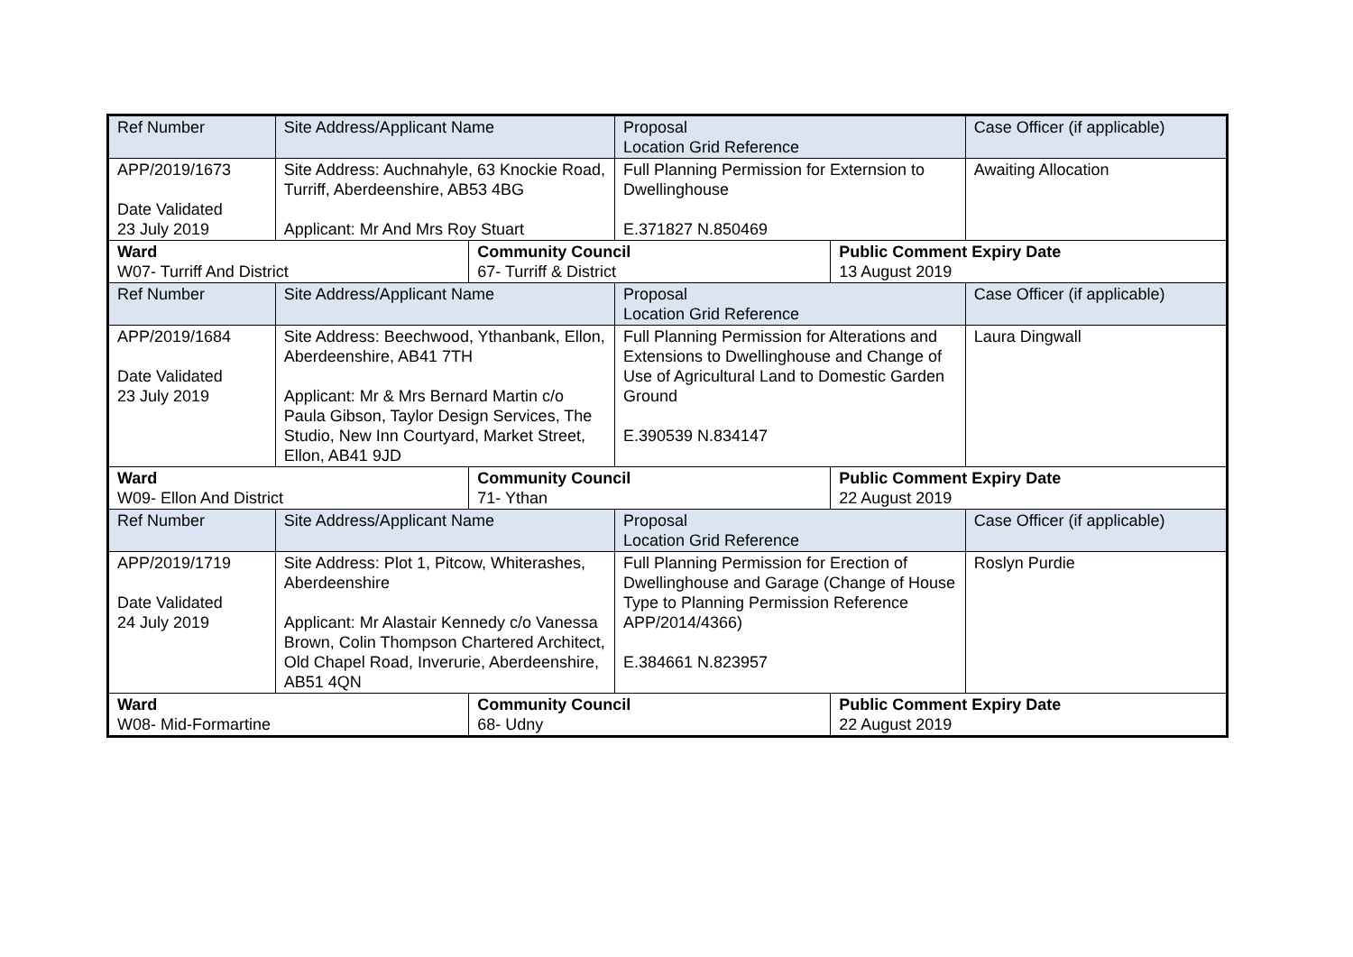| Ref Number | Site Address/Applicant Name | | Proposal Location Grid Reference | | Case Officer (if applicable) |
| --- | --- | --- | --- | --- | --- |
| APP/2019/1673 Date Validated 23 July 2019 | Site Address: Auchnahyle, 63 Knockie Road, Turriff, Aberdeenshire, AB53 4BG Applicant: Mr And Mrs Roy Stuart | | Full Planning Permission for Externsion to Dwellinghouse E.371827 N.850469 | | Awaiting Allocation |
| Ward W07- Turriff And District | | Community Council 67- Turriff & District | | Public Comment Expiry Date 13 August 2019 | |
| Ref Number | Site Address/Applicant Name | | Proposal Location Grid Reference | | Case Officer (if applicable) |
| APP/2019/1684 Date Validated 23 July 2019 | Site Address: Beechwood, Ythanbank, Ellon, Aberdeenshire, AB41 7TH Applicant: Mr & Mrs Bernard Martin c/o Paula Gibson, Taylor Design Services, The Studio, New Inn Courtyard, Market Street, Ellon, AB41 9JD | | Full Planning Permission for Alterations and Extensions to Dwellinghouse and Change of Use of Agricultural Land to Domestic Garden Ground E.390539 N.834147 | | Laura Dingwall |
| Ward W09- Ellon And District | | Community Council 71- Ythan | | Public Comment Expiry Date 22 August 2019 | |
| Ref Number | Site Address/Applicant Name | | Proposal Location Grid Reference | | Case Officer (if applicable) |
| APP/2019/1719 Date Validated 24 July 2019 | Site Address: Plot 1, Pitcow, Whiterashes, Aberdeenshire Applicant: Mr Alastair Kennedy c/o Vanessa Brown, Colin Thompson Chartered Architect, Old Chapel Road, Inverurie, Aberdeenshire, AB51 4QN | | Full Planning Permission for Erection of Dwellinghouse and Garage (Change of House Type to Planning Permission Reference APP/2014/4366) E.384661 N.823957 | | Roslyn Purdie |
| Ward W08- Mid-Formartine | | Community Council 68- Udny | | Public Comment Expiry Date 22 August 2019 | |